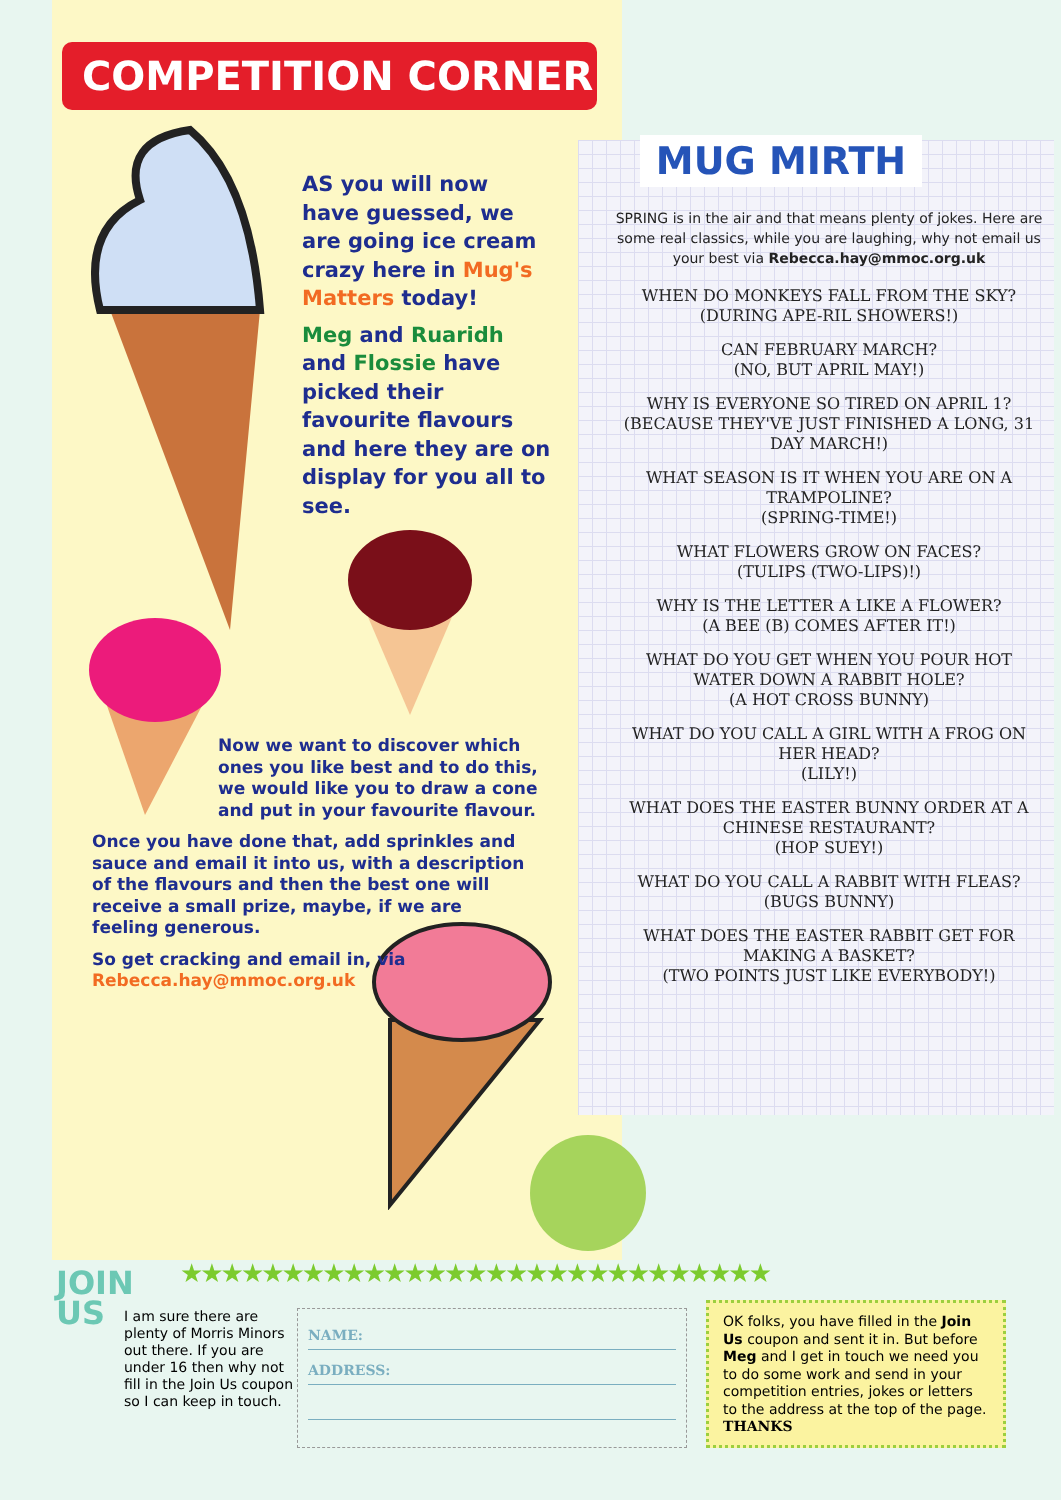COMPETITION CORNER
AS you will now have guessed, we are going ice cream crazy here in Mug's Matters today!
Meg and Ruaridh and Flossie have picked their favourite flavours and here they are on display for you all to see.
Now we want to discover which ones you like best and to do this, we would like you to draw a cone and put in your favourite flavour.
Once you have done that, add sprinkles and sauce and email it into us, with a description of the flavours and then the best one will receive a small prize, maybe, if we are feeling generous.
So get cracking and email in, via
Rebecca.hay@mmoc.org.uk
MUG MIRTH
SPRING is in the air and that means plenty of jokes. Here are some real classics, while you are laughing, why not email us your best via Rebecca.hay@mmoc.org.uk
WHEN DO MONKEYS FALL FROM THE SKY?
(DURING APE-RIL SHOWERS!)
CAN FEBRUARY MARCH?
(NO, BUT APRIL MAY!)
WHY IS EVERYONE SO TIRED ON APRIL 1?
(BECAUSE THEY'VE JUST FINISHED A LONG, 31 DAY MARCH!)
WHAT SEASON IS IT WHEN YOU ARE ON A TRAMPOLINE?
(SPRING-TIME!)
WHAT FLOWERS GROW ON FACES?
(TULIPS (TWO-LIPS)!)
WHY IS THE LETTER A LIKE A FLOWER?
(A BEE (B) COMES AFTER IT!)
WHAT DO YOU GET WHEN YOU POUR HOT WATER DOWN A RABBIT HOLE?
(A HOT CROSS BUNNY)
WHAT DO YOU CALL A GIRL WITH A FROG ON HER HEAD?
(LILY!)
WHAT DOES THE EASTER BUNNY ORDER AT A CHINESE RESTAURANT?
(HOP SUEY!)
WHAT DO YOU CALL A RABBIT WITH FLEAS?
(BUGS BUNNY)
WHAT DOES THE EASTER RABBIT GET FOR MAKING A BASKET?
(TWO POINTS JUST LIKE EVERYBODY!)
JOIN
US
★★★★★★★★★★★★★★★★★★★★★★★★★★★★★
I am sure there are plenty of Morris Minors out there. If you are under 16 then why not fill in the Join Us coupon so I can keep in touch.
NAME:
ADDRESS:
OK folks, you have filled in the Join Us coupon and sent it in. But before Meg and I get in touch we need you to do some work and send in your competition entries, jokes or letters to the address at the top of the page.
THANKS